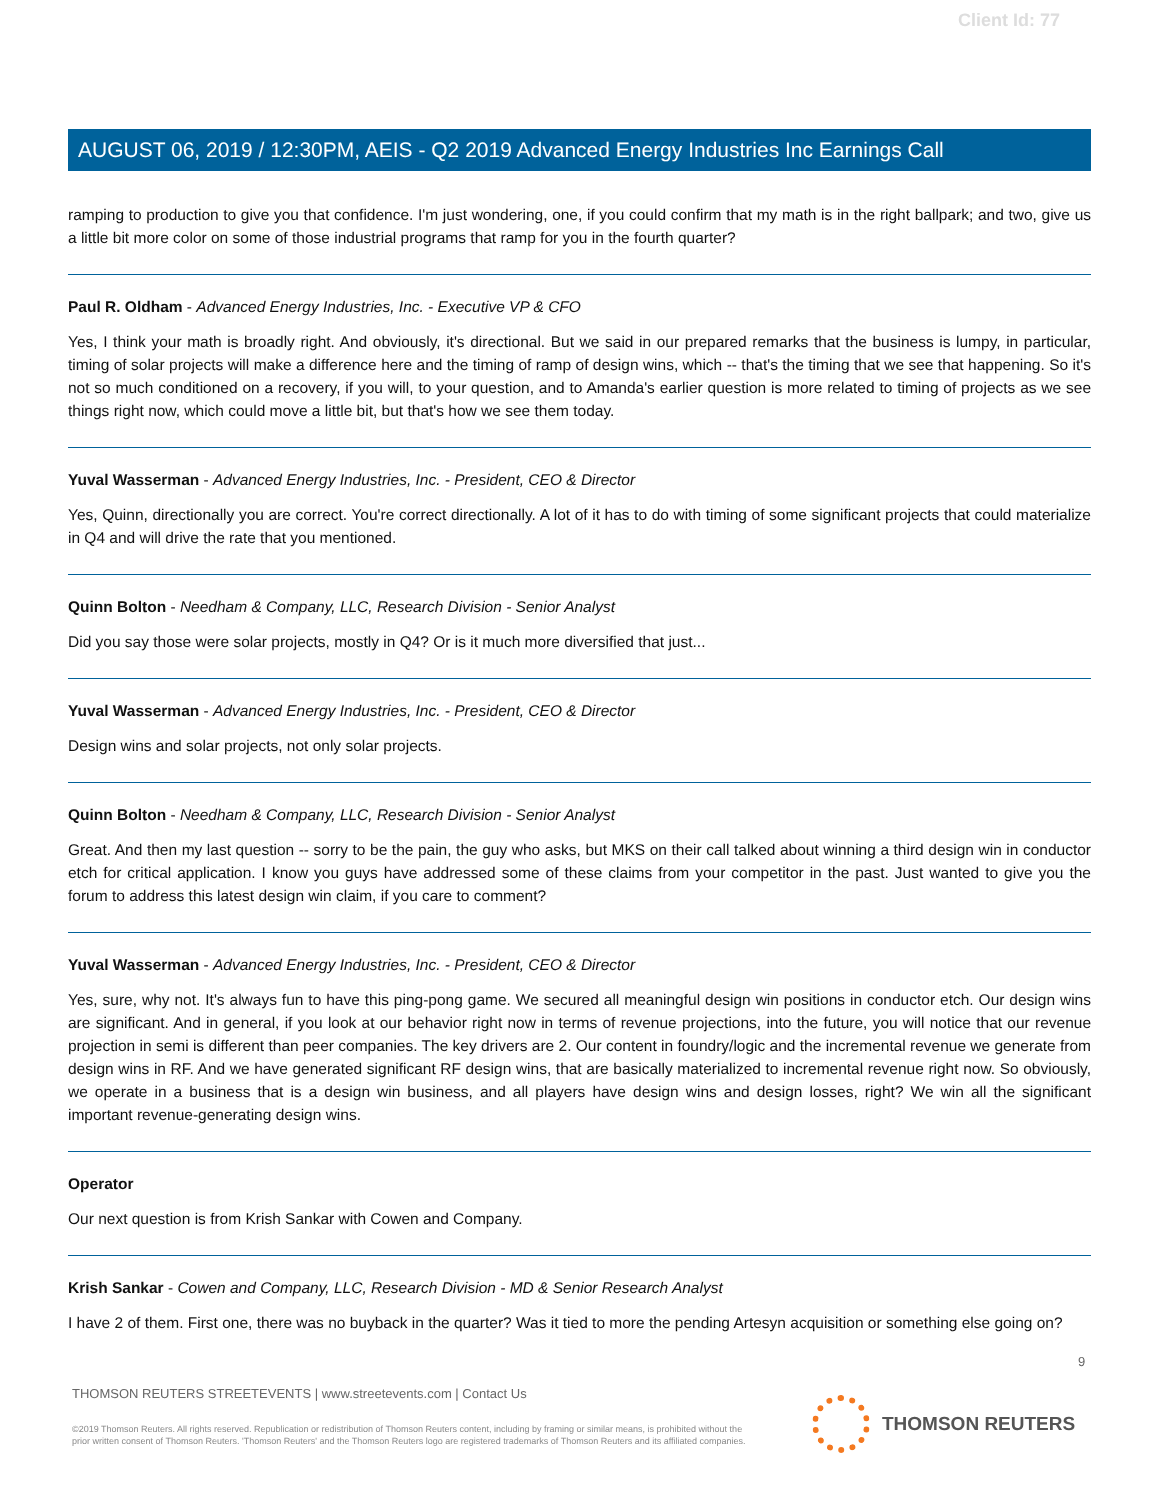Client Id: 77
AUGUST 06, 2019 / 12:30PM, AEIS - Q2 2019 Advanced Energy Industries Inc Earnings Call
ramping to production to give you that confidence. I'm just wondering, one, if you could confirm that my math is in the right ballpark; and two, give us a little bit more color on some of those industrial programs that ramp for you in the fourth quarter?
Paul R. Oldham - Advanced Energy Industries, Inc. - Executive VP & CFO
Yes, I think your math is broadly right. And obviously, it's directional. But we said in our prepared remarks that the business is lumpy, in particular, timing of solar projects will make a difference here and the timing of ramp of design wins, which -- that's the timing that we see that happening. So it's not so much conditioned on a recovery, if you will, to your question, and to Amanda's earlier question is more related to timing of projects as we see things right now, which could move a little bit, but that's how we see them today.
Yuval Wasserman - Advanced Energy Industries, Inc. - President, CEO & Director
Yes, Quinn, directionally you are correct. You're correct directionally. A lot of it has to do with timing of some significant projects that could materialize in Q4 and will drive the rate that you mentioned.
Quinn Bolton - Needham & Company, LLC, Research Division - Senior Analyst
Did you say those were solar projects, mostly in Q4? Or is it much more diversified that just...
Yuval Wasserman - Advanced Energy Industries, Inc. - President, CEO & Director
Design wins and solar projects, not only solar projects.
Quinn Bolton - Needham & Company, LLC, Research Division - Senior Analyst
Great. And then my last question -- sorry to be the pain, the guy who asks, but MKS on their call talked about winning a third design win in conductor etch for critical application. I know you guys have addressed some of these claims from your competitor in the past. Just wanted to give you the forum to address this latest design win claim, if you care to comment?
Yuval Wasserman - Advanced Energy Industries, Inc. - President, CEO & Director
Yes, sure, why not. It's always fun to have this ping-pong game. We secured all meaningful design win positions in conductor etch. Our design wins are significant. And in general, if you look at our behavior right now in terms of revenue projections, into the future, you will notice that our revenue projection in semi is different than peer companies. The key drivers are 2. Our content in foundry/logic and the incremental revenue we generate from design wins in RF. And we have generated significant RF design wins, that are basically materialized to incremental revenue right now. So obviously, we operate in a business that is a design win business, and all players have design wins and design losses, right? We win all the significant important revenue-generating design wins.
Operator
Our next question is from Krish Sankar with Cowen and Company.
Krish Sankar - Cowen and Company, LLC, Research Division - MD & Senior Research Analyst
I have 2 of them. First one, there was no buyback in the quarter? Was it tied to more the pending Artesyn acquisition or something else going on?
9
THOMSON REUTERS STREETEVENTS | www.streetevents.com | Contact Us
©2019 Thomson Reuters. All rights reserved. Republication or redistribution of Thomson Reuters content, including by framing or similar means, is prohibited without the prior written consent of Thomson Reuters. 'Thomson Reuters' and the Thomson Reuters logo are registered trademarks of Thomson Reuters and its affiliated companies.
THOMSON REUTERS